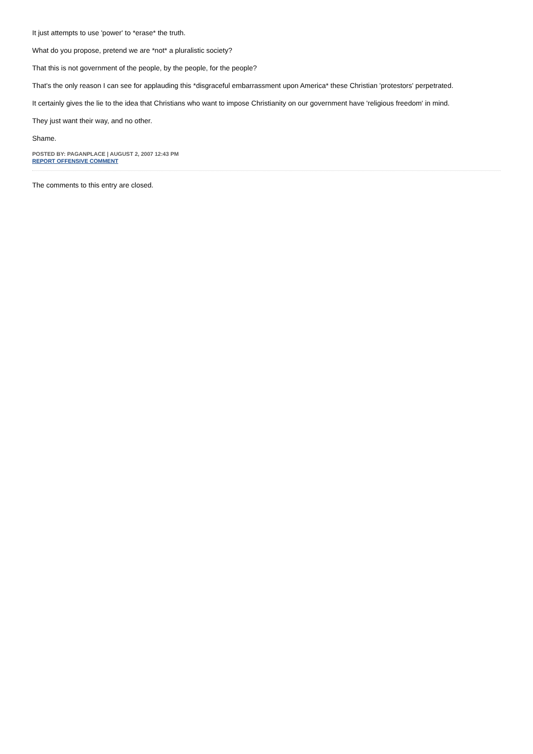It just attempts to use 'power' to *erase* the truth.
What do you propose, pretend we are *not* a pluralistic society?
That this is not government of the people, by the people, for the people?
That's the only reason I can see for applauding this *disgraceful embarrassment upon America* these Christian 'protestors' perpetrated.
It certainly gives the lie to the idea that Christians who want to impose Christianity on our government have 'religious freedom' in mind.
They just want their way, and no other.
Shame.
POSTED BY: PAGANPLACE | AUGUST 2, 2007 12:43 PM
REPORT OFFENSIVE COMMENT
The comments to this entry are closed.